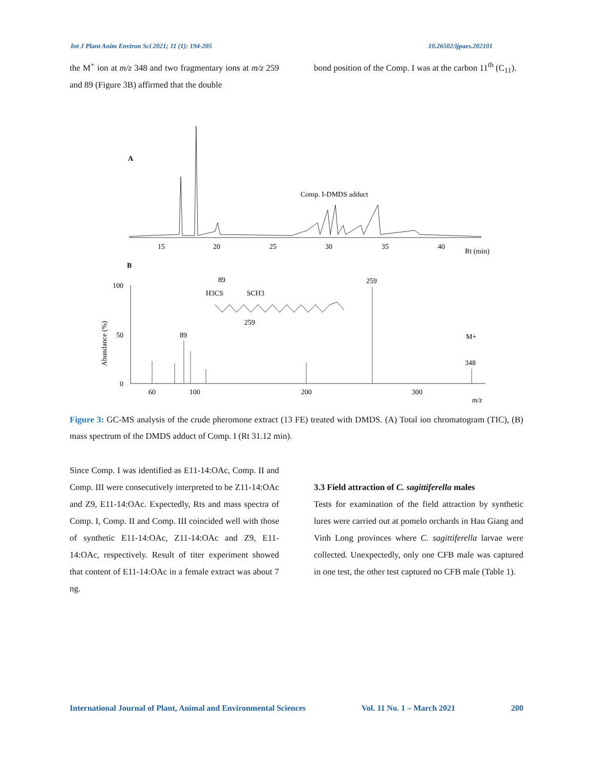Int J Plant Anim Environ Sci 2021; 11 (1): 194-205 10.26502/ijpaes.202101
the M<sup>+</sup> ion at m/z 348 and two fragmentary ions at m/z 259 and 89 (Figure 3B) affirmed that the double
bond position of the Comp. I was at the carbon 11<sup>th</sup> (C<sub>11</sub>).
A
15
20
25
30
35
40
Rt (min)
Comp. I-DMDS adduct
B
100
50
0
Abundance (%)
60
100
200
300
m/z
89
259
M+
348
89
H3CS
SCH3
259
Figure 3: GC-MS analysis of the crude pheromone extract (13 FE) treated with DMDS. (A) Total ion chromatogram (TIC), (B) mass spectrum of the DMDS adduct of Comp. I (Rt 31.12 min).
Since Comp. I was identified as E11-14:OAc, Comp. II and Comp. III were consecutively interpreted to be Z11-14:OAc and Z9, E11-14:OAc. Expectedly, Rts and mass spectra of Comp. I, Comp. II and Comp. III coincided well with those of synthetic E11-14:OAc, Z11-14:OAc and Z9, E11-14:OAc, respectively. Result of titer experiment showed that content of E11-14:OAc in a female extract was about 7 ng.
3.3 Field attraction of C. sagittiferella males
Tests for examination of the field attraction by synthetic lures were carried out at pomelo orchards in Hau Giang and Vinh Long provinces where C. sagittiferella larvae were collected. Unexpectedly, only one CFB male was captured in one test, the other test captured no CFB male (Table 1).
International Journal of Plant, Animal and Environmental Sciences Vol. 11 No. 1 – March 2021 200